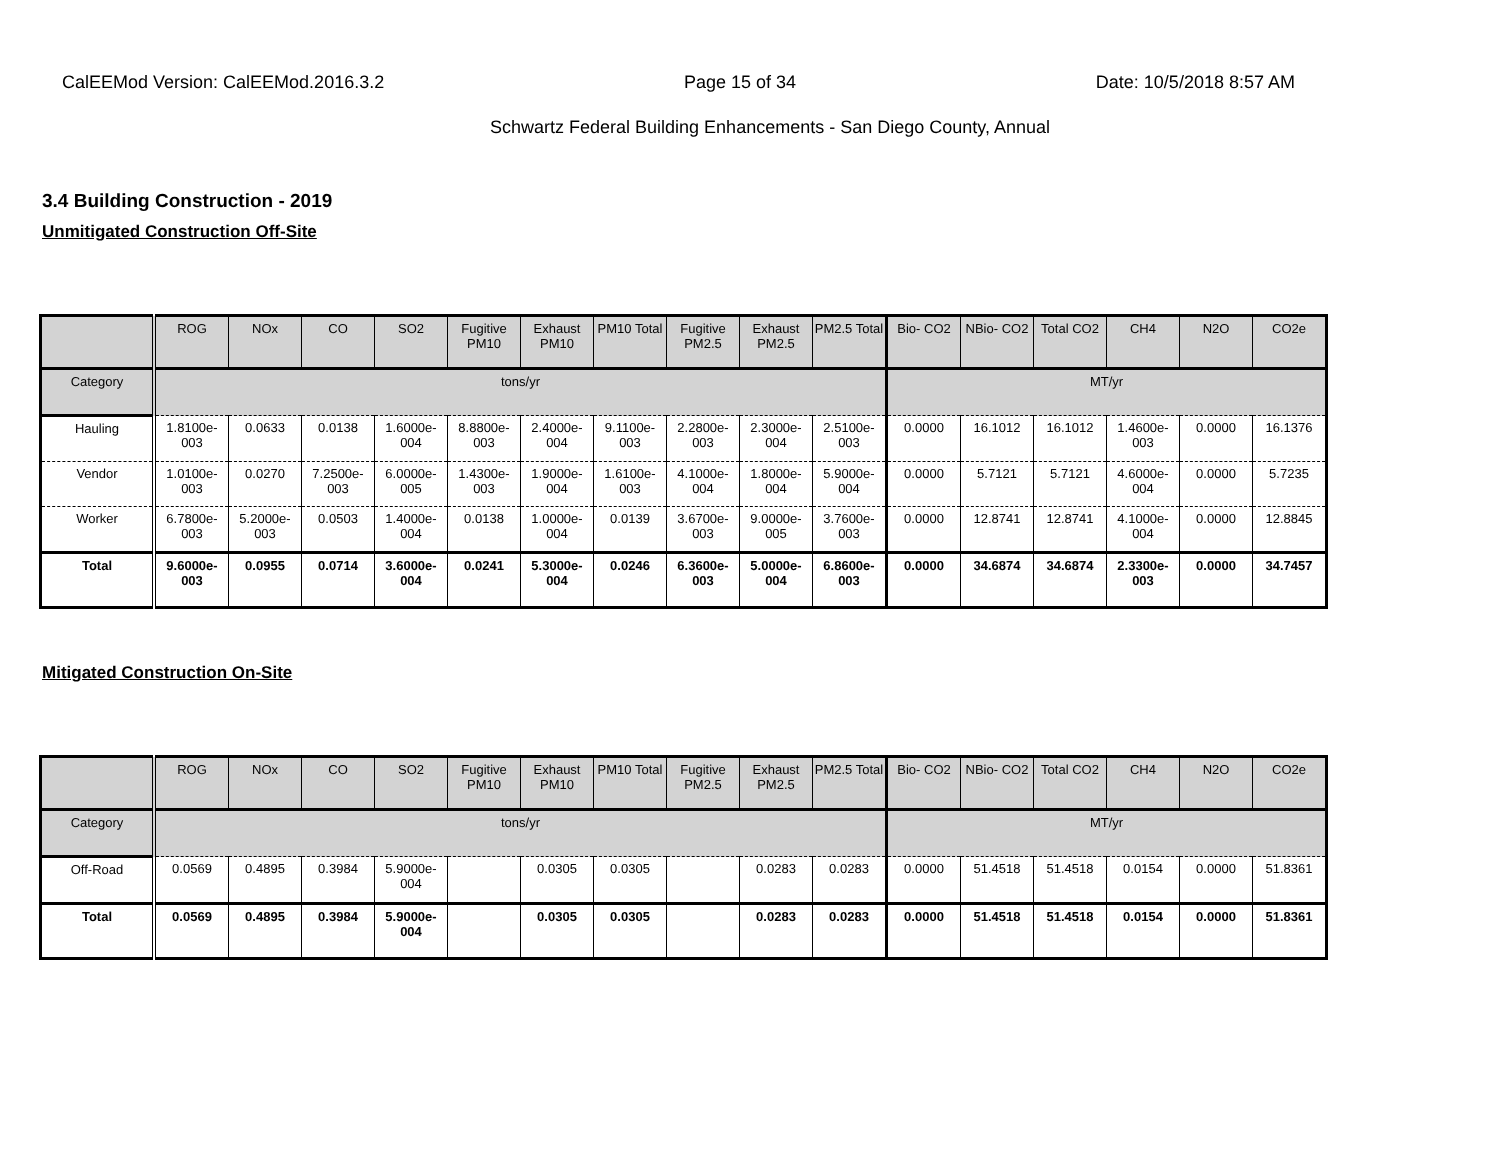CalEEMod Version: CalEEMod.2016.3.2 Page 15 of 34 Date: 10/5/2018 8:57 AM
Schwartz Federal Building Enhancements - San Diego County, Annual
3.4 Building Construction - 2019
Unmitigated Construction Off-Site
| | ROG | NOx | CO | SO2 | Fugitive PM10 | Exhaust PM10 | PM10 Total | Fugitive PM2.5 | Exhaust PM2.5 | PM2.5 Total | Bio- CO2 | NBio- CO2 | Total CO2 | CH4 | N2O | CO2e |
| --- | --- | --- | --- | --- | --- | --- | --- | --- | --- | --- | --- | --- | --- | --- | --- | --- |
| Category | tons/yr | | | | | | | | | | MT/yr | | | | | |
| Hauling | 1.8100e-003 | 0.0633 | 0.0138 | 1.6000e-004 | 8.8800e-003 | 2.4000e-004 | 9.1100e-003 | 2.2800e-003 | 2.3000e-004 | 2.5100e-003 | 0.0000 | 16.1012 | 16.1012 | 1.4600e-003 | 0.0000 | 16.1376 |
| Vendor | 1.0100e-003 | 0.0270 | 7.2500e-003 | 6.0000e-005 | 1.4300e-003 | 1.9000e-004 | 1.6100e-003 | 4.1000e-004 | 1.8000e-004 | 5.9000e-004 | 0.0000 | 5.7121 | 5.7121 | 4.6000e-004 | 0.0000 | 5.7235 |
| Worker | 6.7800e-003 | 5.2000e-003 | 0.0503 | 1.4000e-004 | 0.0138 | 1.0000e-004 | 0.0139 | 3.6700e-003 | 9.0000e-005 | 3.7600e-003 | 0.0000 | 12.8741 | 12.8741 | 4.1000e-004 | 0.0000 | 12.8845 |
| Total | 9.6000e-003 | 0.0955 | 0.0714 | 3.6000e-004 | 0.0241 | 5.3000e-004 | 0.0246 | 6.3600e-003 | 5.0000e-004 | 6.8600e-003 | 0.0000 | 34.6874 | 34.6874 | 2.3300e-003 | 0.0000 | 34.7457 |
Mitigated Construction On-Site
| | ROG | NOx | CO | SO2 | Fugitive PM10 | Exhaust PM10 | PM10 Total | Fugitive PM2.5 | Exhaust PM2.5 | PM2.5 Total | Bio- CO2 | NBio- CO2 | Total CO2 | CH4 | N2O | CO2e |
| --- | --- | --- | --- | --- | --- | --- | --- | --- | --- | --- | --- | --- | --- | --- | --- | --- |
| Category | tons/yr | | | | | | | | | | MT/yr | | | | | |
| Off-Road | 0.0569 | 0.4895 | 0.3984 | 5.9000e-004 | | 0.0305 | 0.0305 | | 0.0283 | 0.0283 | 0.0000 | 51.4518 | 51.4518 | 0.0154 | 0.0000 | 51.8361 |
| Total | 0.0569 | 0.4895 | 0.3984 | 5.9000e-004 | | 0.0305 | 0.0305 | | 0.0283 | 0.0283 | 0.0000 | 51.4518 | 51.4518 | 0.0154 | 0.0000 | 51.8361 |